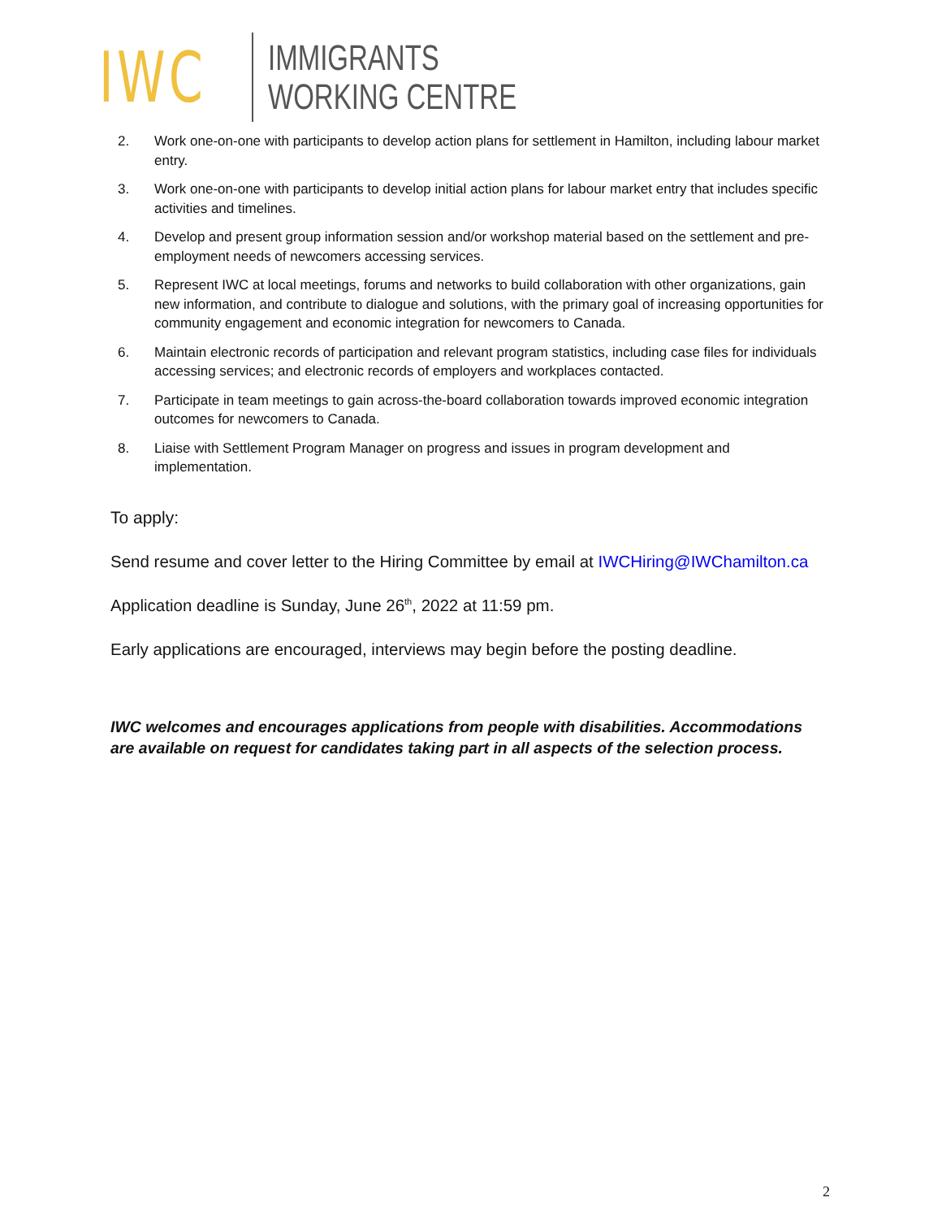IWC
IMMIGRANTS
WORKING CENTRE
2. Work one-on-one with participants to develop action plans for settlement in Hamilton, including labour market entry.
3. Work one-on-one with participants to develop initial action plans for labour market entry that includes specific activities and timelines.
4. Develop and present group information session and/or workshop material based on the settlement and pre-employment needs of newcomers accessing services.
5. Represent IWC at local meetings, forums and networks to build collaboration with other organizations, gain new information, and contribute to dialogue and solutions, with the primary goal of increasing opportunities for community engagement and economic integration for newcomers to Canada.
6. Maintain electronic records of participation and relevant program statistics, including case files for individuals accessing services; and electronic records of employers and workplaces contacted.
7. Participate in team meetings to gain across-the-board collaboration towards improved economic integration outcomes for newcomers to Canada.
8. Liaise with Settlement Program Manager on progress and issues in program development and implementation.
To apply:
Send resume and cover letter to the Hiring Committee by email at IWCHiring@IWChamilton.ca
Application deadline is Sunday, June 26<sup>th</sup>, 2022 at 11:59 pm.
Early applications are encouraged, interviews may begin before the posting deadline.
IWC welcomes and encourages applications from people with disabilities. Accommodations are available on request for candidates taking part in all aspects of the selection process.
2